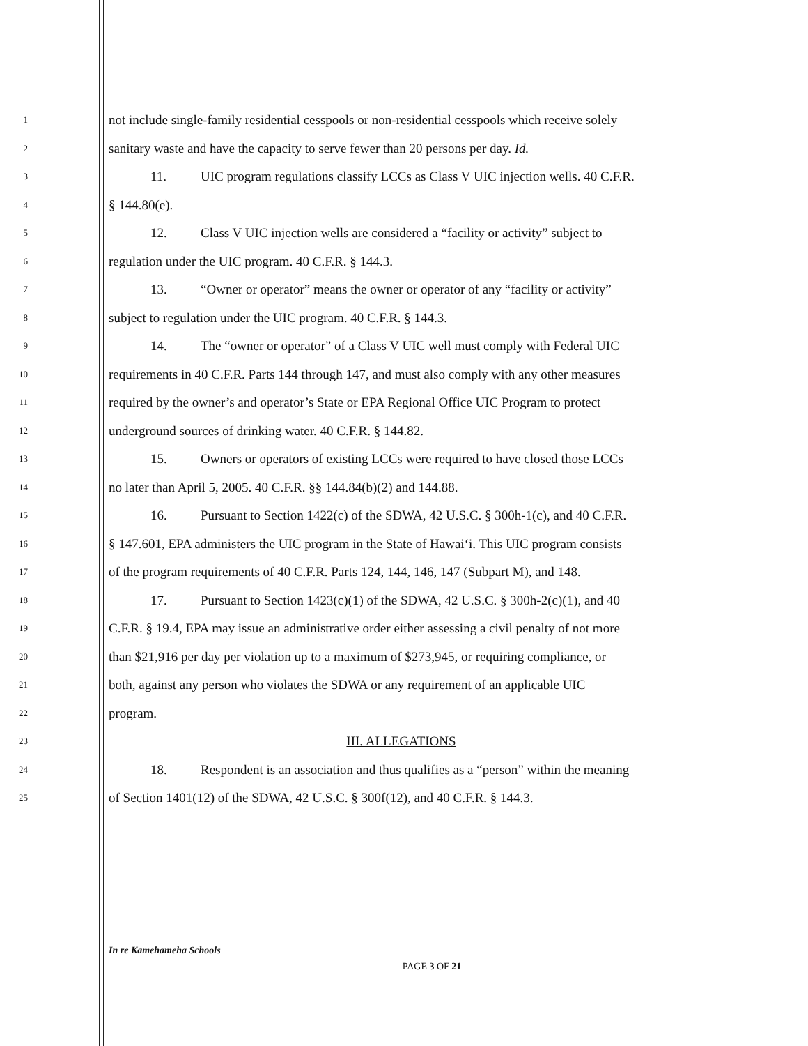1 not include single-family residential cesspools or non-residential cesspools which receive solely
2 sanitary waste and have the capacity to serve fewer than 20 persons per day. Id.
3 11. UIC program regulations classify LCCs as Class V UIC injection wells. 40 C.F.R.
4 § 144.80(e).
5 12. Class V UIC injection wells are considered a “facility or activity” subject to
6 regulation under the UIC program. 40 C.F.R. § 144.3.
7 13. “Owner or operator” means the owner or operator of any “facility or activity”
8 subject to regulation under the UIC program. 40 C.F.R. § 144.3.
9 14. The “owner or operator” of a Class V UIC well must comply with Federal UIC
10 requirements in 40 C.F.R. Parts 144 through 147, and must also comply with any other measures
11 required by the owner’s and operator’s State or EPA Regional Office UIC Program to protect
12 underground sources of drinking water. 40 C.F.R. § 144.82.
13 15. Owners or operators of existing LCCs were required to have closed those LCCs
14 no later than April 5, 2005. 40 C.F.R. §§ 144.84(b)(2) and 144.88.
15 16. Pursuant to Section 1422(c) of the SDWA, 42 U.S.C. § 300h-1(c), and 40 C.F.R.
16 § 147.601, EPA administers the UIC program in the State of Hawai‘i. This UIC program consists
17 of the program requirements of 40 C.F.R. Parts 124, 144, 146, 147 (Subpart M), and 148.
18 17. Pursuant to Section 1423(c)(1) of the SDWA, 42 U.S.C. § 300h-2(c)(1), and 40
19 C.F.R. § 19.4, EPA may issue an administrative order either assessing a civil penalty of not more
20 than $21,916 per day per violation up to a maximum of $273,945, or requiring compliance, or
21 both, against any person who violates the SDWA or any requirement of an applicable UIC
22 program.
23 III. ALLEGATIONS
24 18. Respondent is an association and thus qualifies as a “person” within the meaning
25 of Section 1401(12) of the SDWA, 42 U.S.C. § 300f(12), and 40 C.F.R. § 144.3.
In re Kamehameha Schools
PAGE 3 OF 21